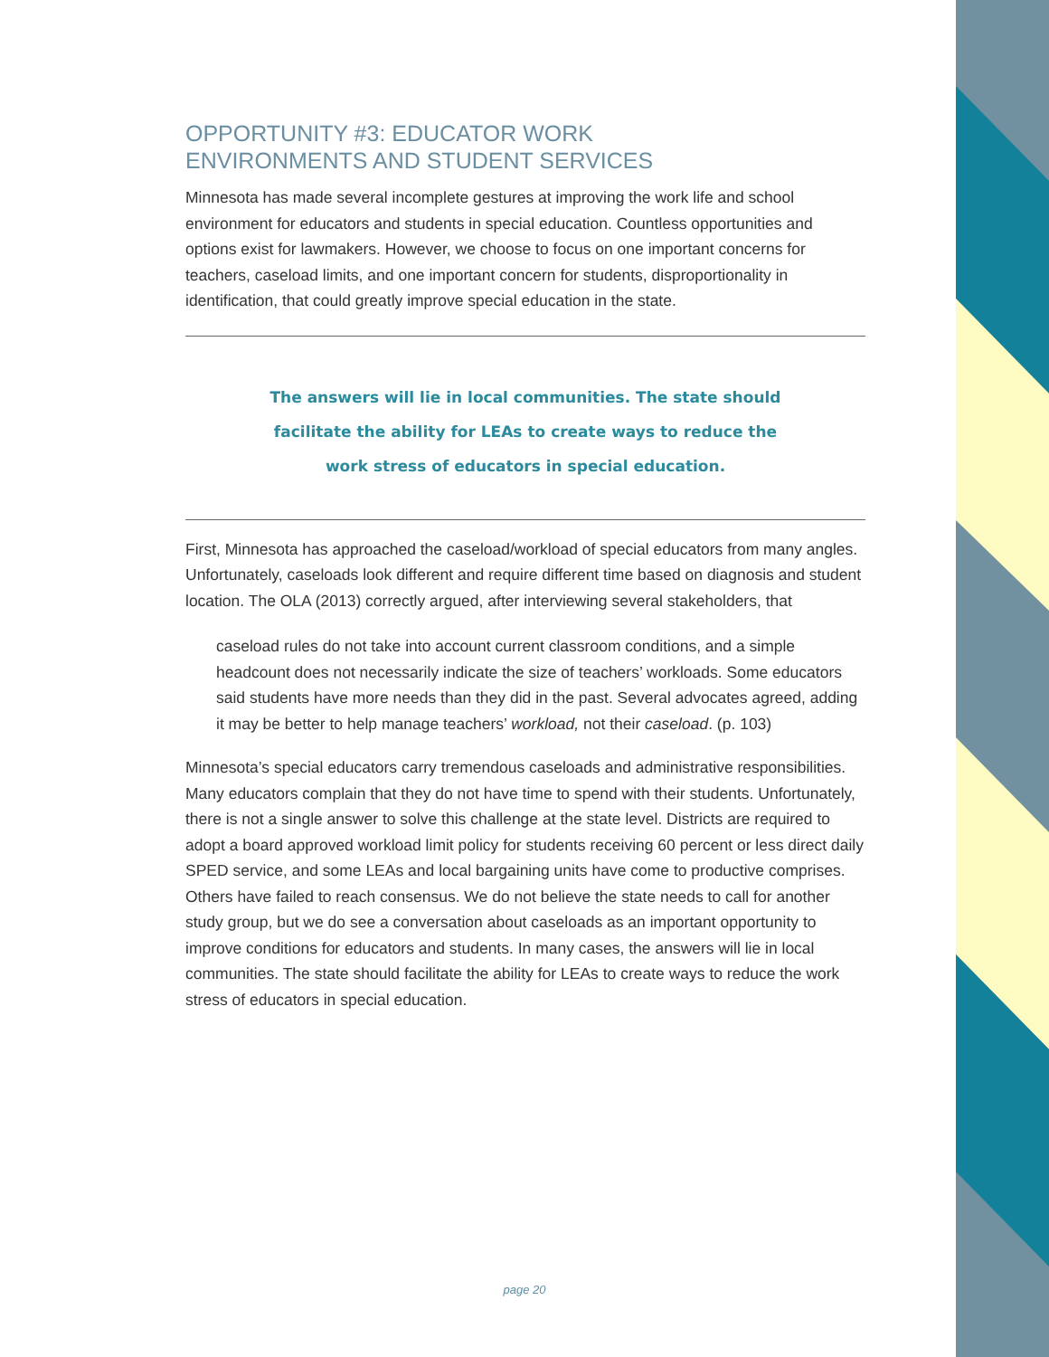OPPORTUNITY #3: EDUCATOR WORK
ENVIRONMENTS AND STUDENT SERVICES
Minnesota has made several incomplete gestures at improving the work life and school environment for educators and students in special education. Countless opportunities and options exist for lawmakers. However, we choose to focus on one important concerns for teachers, caseload limits, and one important concern for students, disproportionality in identification, that could greatly improve special education in the state.
The answers will lie in local communities. The state should facilitate the ability for LEAs to create ways to reduce the work stress of educators in special education.
First, Minnesota has approached the caseload/workload of special educators from many angles. Unfortunately, caseloads look different and require different time based on diagnosis and student location. The OLA (2013) correctly argued, after interviewing several stakeholders, that
caseload rules do not take into account current classroom conditions, and a simple headcount does not necessarily indicate the size of teachers’ workloads. Some educators said students have more needs than they did in the past. Several advocates agreed, adding it may be better to help manage teachers’ workload, not their caseload. (p. 103)
Minnesota’s special educators carry tremendous caseloads and administrative responsibilities. Many educators complain that they do not have time to spend with their students. Unfortunately, there is not a single answer to solve this challenge at the state level. Districts are required to adopt a board approved workload limit policy for students receiving 60 percent or less direct daily SPED service, and some LEAs and local bargaining units have come to productive comprises. Others have failed to reach consensus. We do not believe the state needs to call for another study group, but we do see a conversation about caseloads as an important opportunity to improve conditions for educators and students. In many cases, the answers will lie in local communities. The state should facilitate the ability for LEAs to create ways to reduce the work stress of educators in special education.
page 20